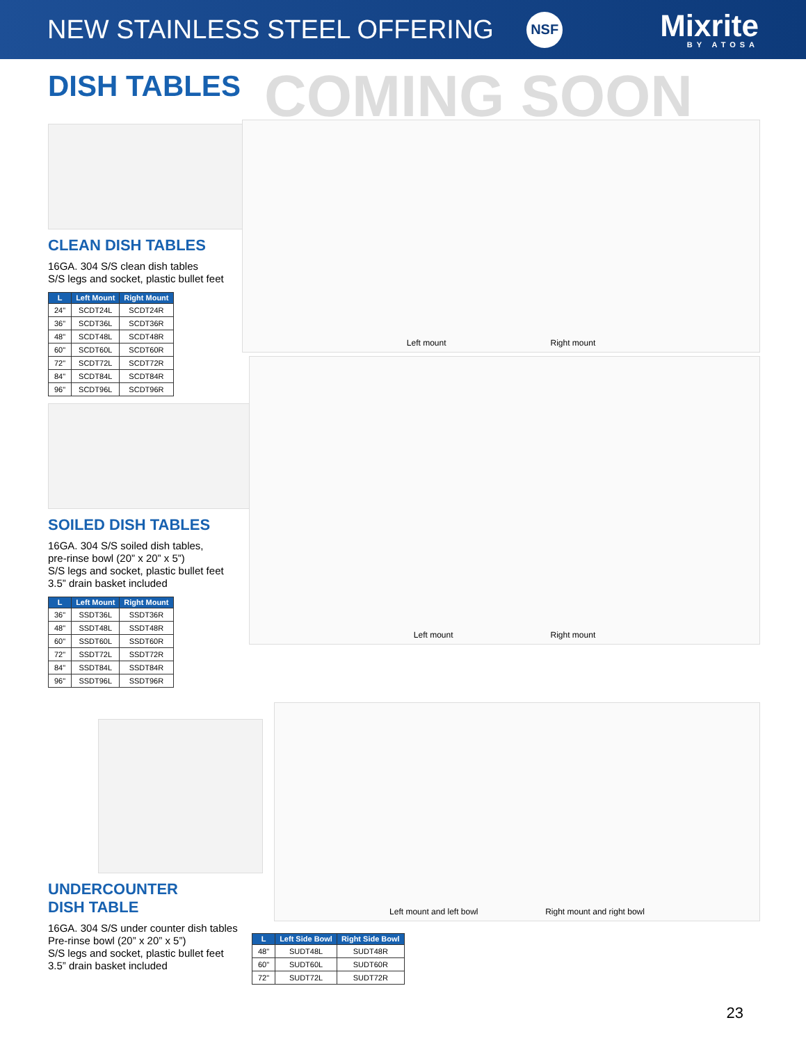NEW STAINLESS STEEL OFFERING
NSF
Mixrite
BY ATOSA
COMING SOON
DISH TABLES
CLEAN DISH TABLES
16GA. 304 S/S clean dish tables
S/S legs and socket, plastic bullet feet
| L | Left Mount | Right Mount |
| --- | --- | --- |
| 24" | SCDT24L | SCDT24R |
| 36" | SCDT36L | SCDT36R |
| 48" | SCDT48L | SCDT48R |
| 60" | SCDT60L | SCDT60R |
| 72" | SCDT72L | SCDT72R |
| 84" | SCDT84L | SCDT84R |
| 96" | SCDT96L | SCDT96R |
SOILED DISH TABLES
16GA. 304 S/S soiled dish tables,
pre-rinse bowl (20” x 20” x 5”)
S/S legs and socket, plastic bullet feet
3.5” drain basket included
| L | Left Mount | Right Mount |
| --- | --- | --- |
| 36" | SSDT36L | SSDT36R |
| 48" | SSDT48L | SSDT48R |
| 60" | SSDT60L | SSDT60R |
| 72" | SSDT72L | SSDT72R |
| 84" | SSDT84L | SSDT84R |
| 96" | SSDT96L | SSDT96R |
UNDERCOUNTER
DISH TABLE
16GA. 304 S/S under counter dish tables
Pre-rinse bowl (20” x 20” x 5”)
S/S legs and socket, plastic bullet feet
3.5” drain basket included
Left mount Right mount
Left mount Right mount
Left mount and left bowl Right mount and right bowl
| L | Left Side Bowl | Right Side Bowl |
| --- | --- | --- |
| 48" | SUDT48L | SUDT48R |
| 60" | SUDT60L | SUDT60R |
| 72" | SUDT72L | SUDT72R |
23